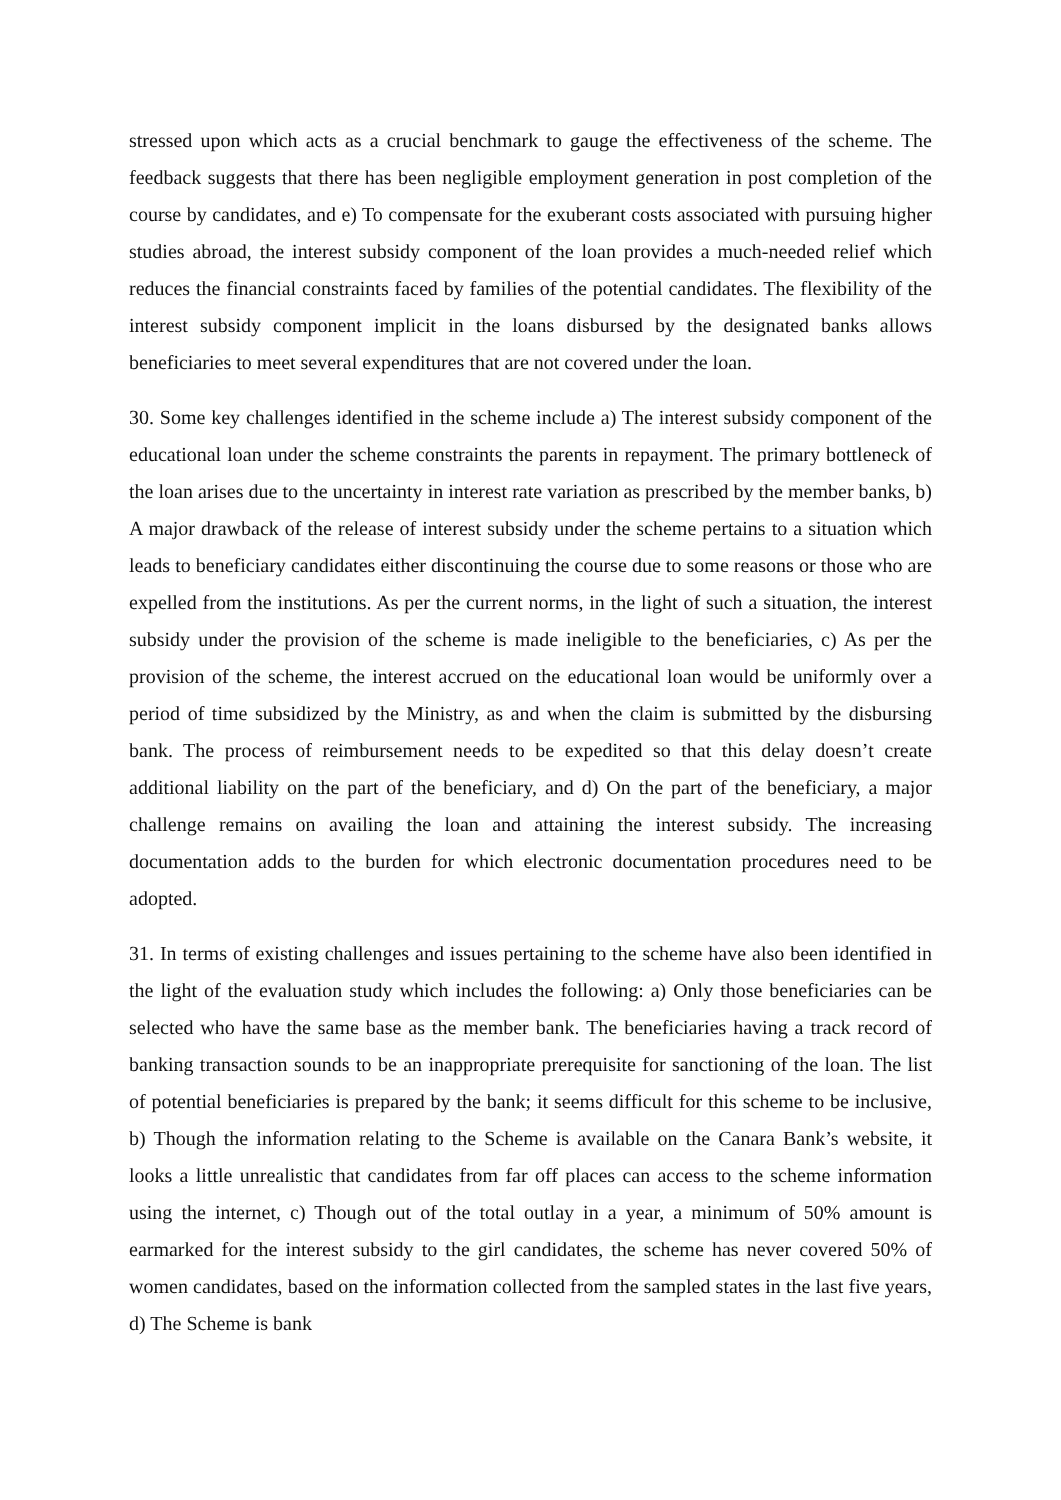stressed upon which acts as a crucial benchmark to gauge the effectiveness of the scheme. The feedback suggests that there has been negligible employment generation in post completion of the course by candidates, and e) To compensate for the exuberant costs associated with pursuing higher studies abroad, the interest subsidy component of the loan provides a much-needed relief which reduces the financial constraints faced by families of the potential candidates. The flexibility of the interest subsidy component implicit in the loans disbursed by the designated banks allows beneficiaries to meet several expenditures that are not covered under the loan.
30. Some key challenges identified in the scheme include a) The interest subsidy component of the educational loan under the scheme constraints the parents in repayment. The primary bottleneck of the loan arises due to the uncertainty in interest rate variation as prescribed by the member banks, b) A major drawback of the release of interest subsidy under the scheme pertains to a situation which leads to beneficiary candidates either discontinuing the course due to some reasons or those who are expelled from the institutions. As per the current norms, in the light of such a situation, the interest subsidy under the provision of the scheme is made ineligible to the beneficiaries, c) As per the provision of the scheme, the interest accrued on the educational loan would be uniformly over a period of time subsidized by the Ministry, as and when the claim is submitted by the disbursing bank. The process of reimbursement needs to be expedited so that this delay doesn’t create additional liability on the part of the beneficiary, and d) On the part of the beneficiary, a major challenge remains on availing the loan and attaining the interest subsidy. The increasing documentation adds to the burden for which electronic documentation procedures need to be adopted.
31. In terms of existing challenges and issues pertaining to the scheme have also been identified in the light of the evaluation study which includes the following: a) Only those beneficiaries can be selected who have the same base as the member bank. The beneficiaries having a track record of banking transaction sounds to be an inappropriate prerequisite for sanctioning of the loan. The list of potential beneficiaries is prepared by the bank; it seems difficult for this scheme to be inclusive, b) Though the information relating to the Scheme is available on the Canara Bank’s website, it looks a little unrealistic that candidates from far off places can access to the scheme information using the internet, c) Though out of the total outlay in a year, a minimum of 50% amount is earmarked for the interest subsidy to the girl candidates, the scheme has never covered 50% of women candidates, based on the information collected from the sampled states in the last five years, d) The Scheme is bank